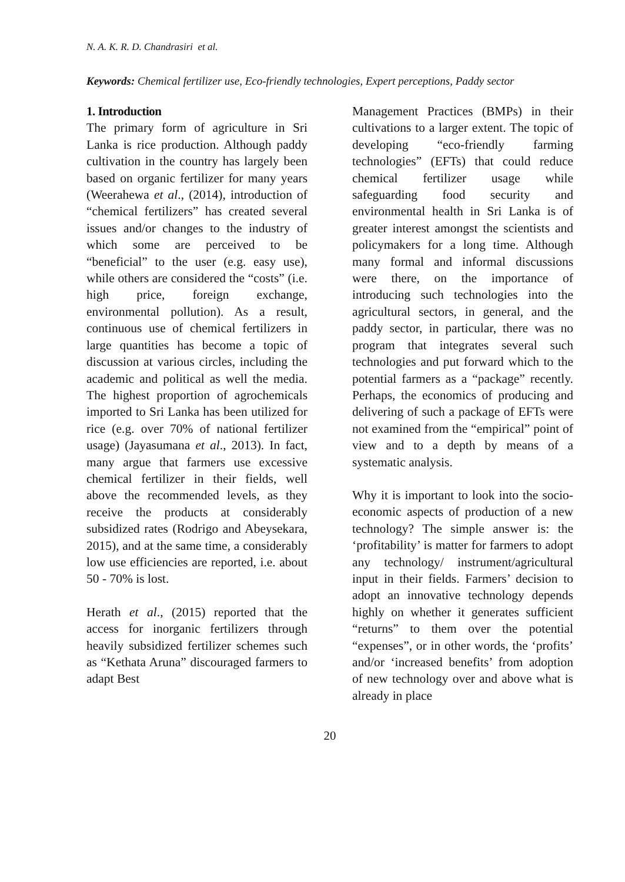N. A. K. R. D. Chandrasiri et al.
Keywords: Chemical fertilizer use, Eco-friendly technologies, Expert perceptions, Paddy sector
1. Introduction
The primary form of agriculture in Sri Lanka is rice production. Although paddy cultivation in the country has largely been based on organic fertilizer for many years (Weerahewa et al., (2014), introduction of “chemical fertilizers” has created several issues and/or changes to the industry of which some are perceived to be “beneficial” to the user (e.g. easy use), while others are considered the “costs” (i.e. high price, foreign exchange, environmental pollution). As a result, continuous use of chemical fertilizers in large quantities has become a topic of discussion at various circles, including the academic and political as well the media. The highest proportion of agrochemicals imported to Sri Lanka has been utilized for rice (e.g. over 70% of national fertilizer usage) (Jayasumana et al., 2013). In fact, many argue that farmers use excessive chemical fertilizer in their fields, well above the recommended levels, as they receive the products at considerably subsidized rates (Rodrigo and Abeysekara, 2015), and at the same time, a considerably low use efficiencies are reported, i.e. about 50 - 70% is lost.
Herath et al., (2015) reported that the access for inorganic fertilizers through heavily subsidized fertilizer schemes such as “Kethata Aruna” discouraged farmers to adapt Best
Management Practices (BMPs) in their cultivations to a larger extent. The topic of developing “eco-friendly farming technologies” (EFTs) that could reduce chemical fertilizer usage while safeguarding food security and environmental health in Sri Lanka is of greater interest amongst the scientists and policymakers for a long time. Although many formal and informal discussions were there, on the importance of introducing such technologies into the agricultural sectors, in general, and the paddy sector, in particular, there was no program that integrates several such technologies and put forward which to the potential farmers as a “package” recently. Perhaps, the economics of producing and delivering of such a package of EFTs were not examined from the “empirical” point of view and to a depth by means of a systematic analysis.
Why it is important to look into the socio-economic aspects of production of a new technology? The simple answer is: the ‘profitability’ is matter for farmers to adopt any technology/ instrument/agricultural input in their fields. Farmers’ decision to adopt an innovative technology depends highly on whether it generates sufficient “returns” to them over the potential “expenses”, or in other words, the ‘profits’ and/or ‘increased benefits’ from adoption of new technology over and above what is already in place
20